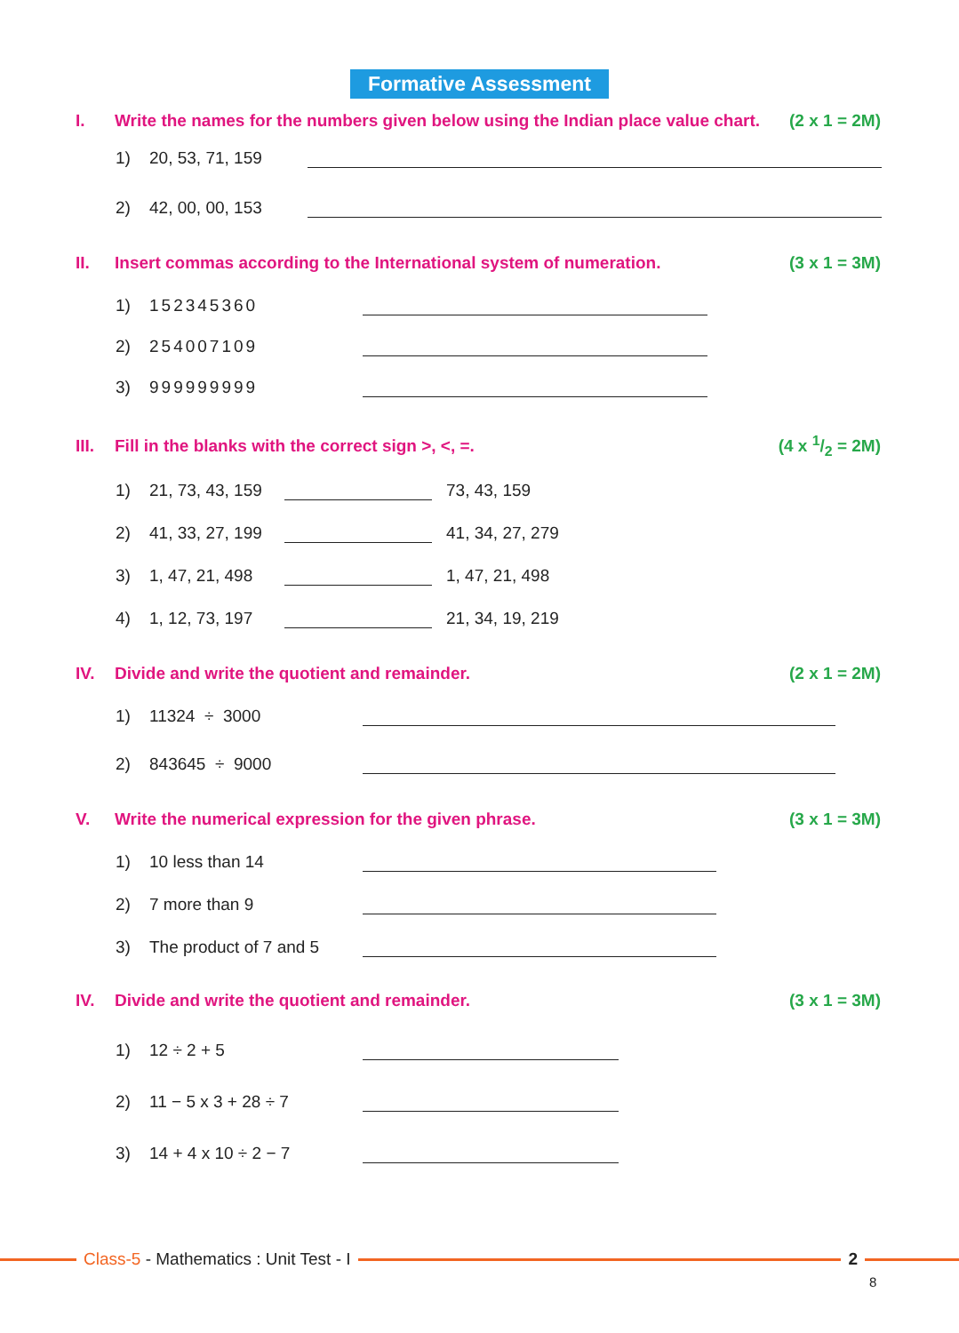Formative Assessment
I. Write the names for the numbers given below using the Indian place value chart. (2 x 1 = 2M)
1) 20, 53, 71, 159
2) 42, 00, 00, 153
II. Insert commas according to the International system of numeration. (3 x 1 = 3M)
1) 152345360
2) 254007109
3) 999999999
III. Fill in the blanks with the correct sign >, <, =. (4 x 1/2 = 2M)
1) 21, 73, 43, 159 73, 43, 159
2) 41, 33, 27, 199 41, 34, 27, 279
3) 1, 47, 21, 498 1, 47, 21, 498
4) 1, 12, 73, 197 21, 34, 19, 219
IV. Divide and write the quotient and remainder. (2 x 1 = 2M)
1) 11324 ÷ 3000
2) 843645 ÷ 9000
V. Write the numerical expression for the given phrase. (3 x 1 = 3M)
1) 10 less than 14
2) 7 more than 9
3) The product of 7 and 5
IV. Divide and write the quotient and remainder. (3 x 1 = 3M)
1) 12 ÷ 2 + 5
2) 11 − 5 x 3 + 28 ÷ 7
3) 14 + 4 x 10 ÷ 2 − 7
Class-5 - Mathematics : Unit Test - I 2
8